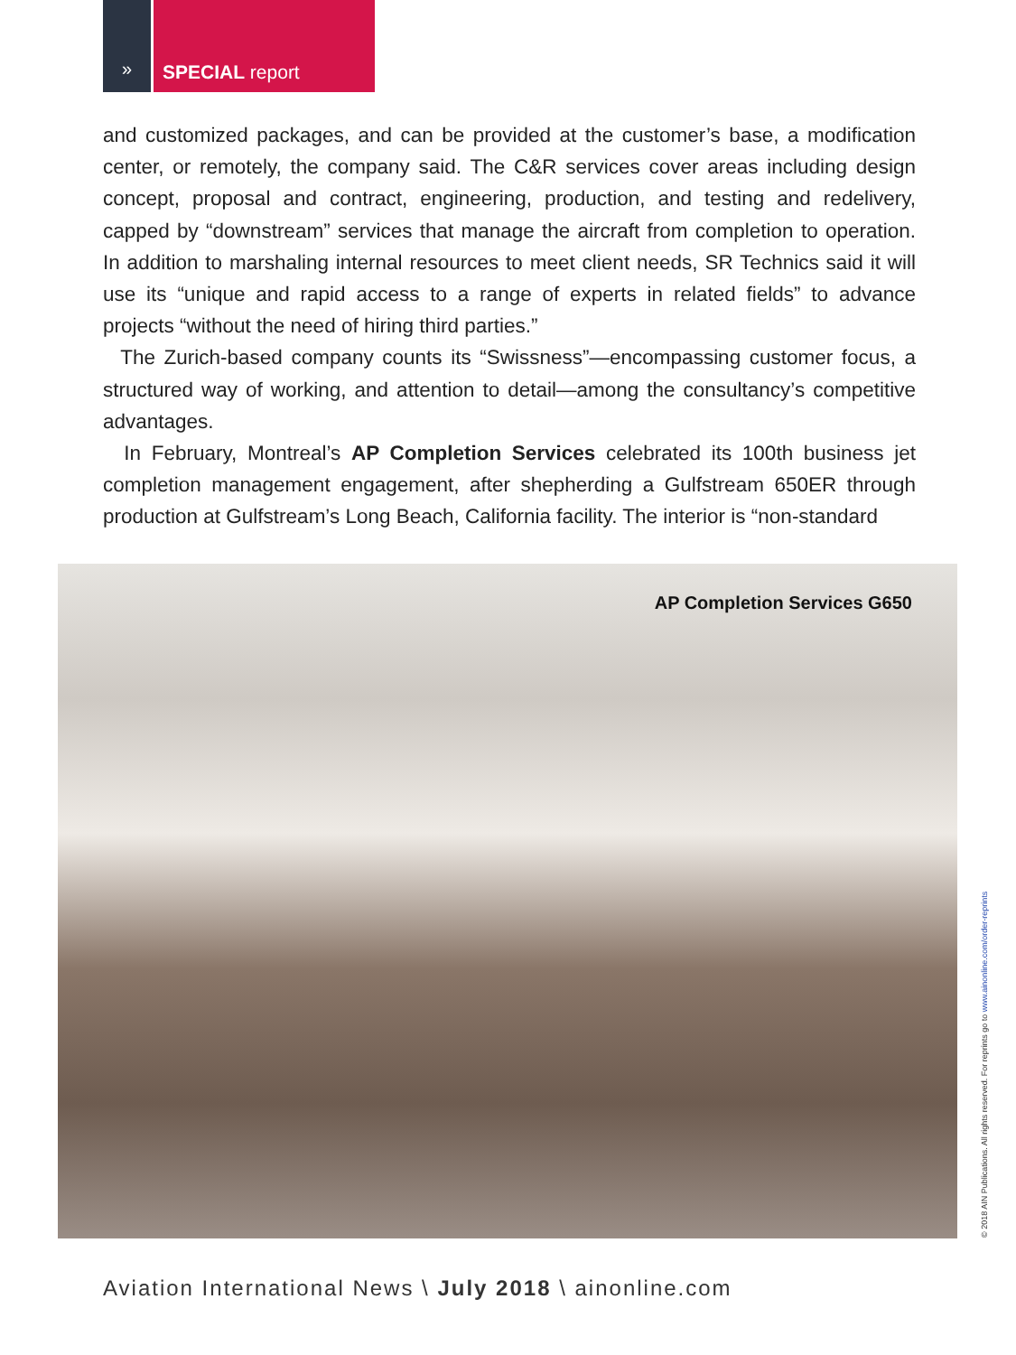» SPECIAL report
and customized packages, and can be provided at the customer’s base, a modification center, or remotely, the company said. The C&R services cover areas including design concept, proposal and contract, engineering, production, and testing and redelivery, capped by “downstream” services that manage the aircraft from completion to operation. In addition to marshaling internal resources to meet client needs, SR Technics said it will use its “unique and rapid access to a range of experts in related fields” to advance projects “without the need of hiring third parties.”
The Zurich-based company counts its “Swissness”—encompassing customer focus, a structured way of working, and attention to detail—among the consultancy’s competitive advantages.
In February, Montreal’s AP Completion Services celebrated its 100th business jet completion management engagement, after shepherding a Gulfstream 650ER through production at Gulfstream’s Long Beach, California facility. The interior is “non-standard
AP Completion Services G650
© 2018 AIN Publications. All rights reserved. For reprints go to www.ainonline.com/order-reprints
Aviation International News \ July 2018 \ ainonline.com